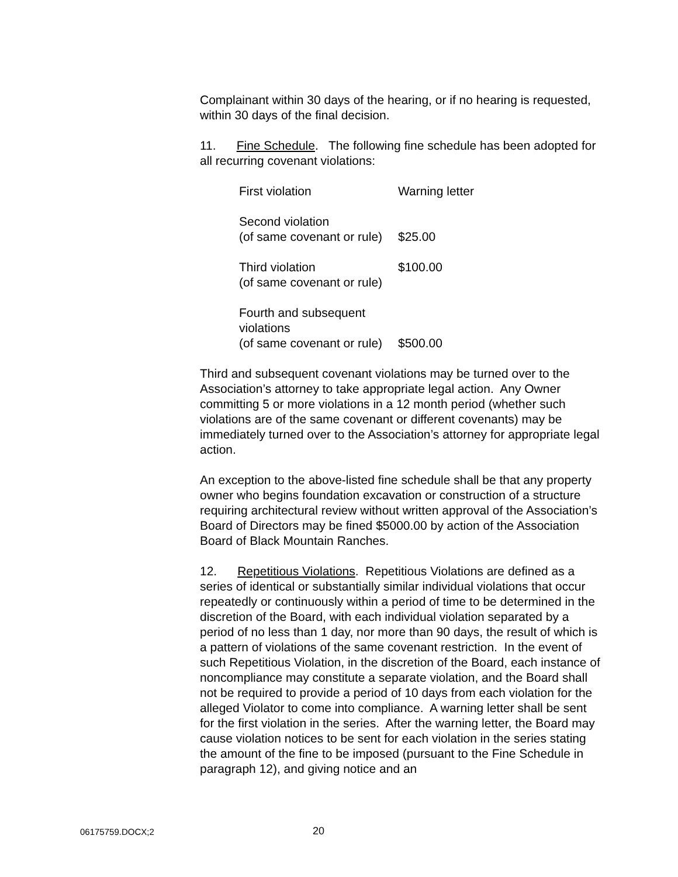Complainant within 30 days of the hearing, or if no hearing is requested, within 30 days of the final decision.
11. Fine Schedule. The following fine schedule has been adopted for all recurring covenant violations:
| First violation | Warning letter |
| Second violation (of same covenant or rule) | $25.00 |
| Third violation (of same covenant or rule) | $100.00 |
| Fourth and subsequent violations (of same covenant or rule) | $500.00 |
Third and subsequent covenant violations may be turned over to the Association’s attorney to take appropriate legal action. Any Owner committing 5 or more violations in a 12 month period (whether such violations are of the same covenant or different covenants) may be immediately turned over to the Association’s attorney for appropriate legal action.
An exception to the above-listed fine schedule shall be that any property owner who begins foundation excavation or construction of a structure requiring architectural review without written approval of the Association’s Board of Directors may be fined $5000.00 by action of the Association Board of Black Mountain Ranches.
12. Repetitious Violations. Repetitious Violations are defined as a series of identical or substantially similar individual violations that occur repeatedly or continuously within a period of time to be determined in the discretion of the Board, with each individual violation separated by a period of no less than 1 day, nor more than 90 days, the result of which is a pattern of violations of the same covenant restriction. In the event of such Repetitious Violation, in the discretion of the Board, each instance of noncompliance may constitute a separate violation, and the Board shall not be required to provide a period of 10 days from each violation for the alleged Violator to come into compliance. A warning letter shall be sent for the first violation in the series. After the warning letter, the Board may cause violation notices to be sent for each violation in the series stating the amount of the fine to be imposed (pursuant to the Fine Schedule in paragraph 12), and giving notice and an
06175759.DOCX;2 20